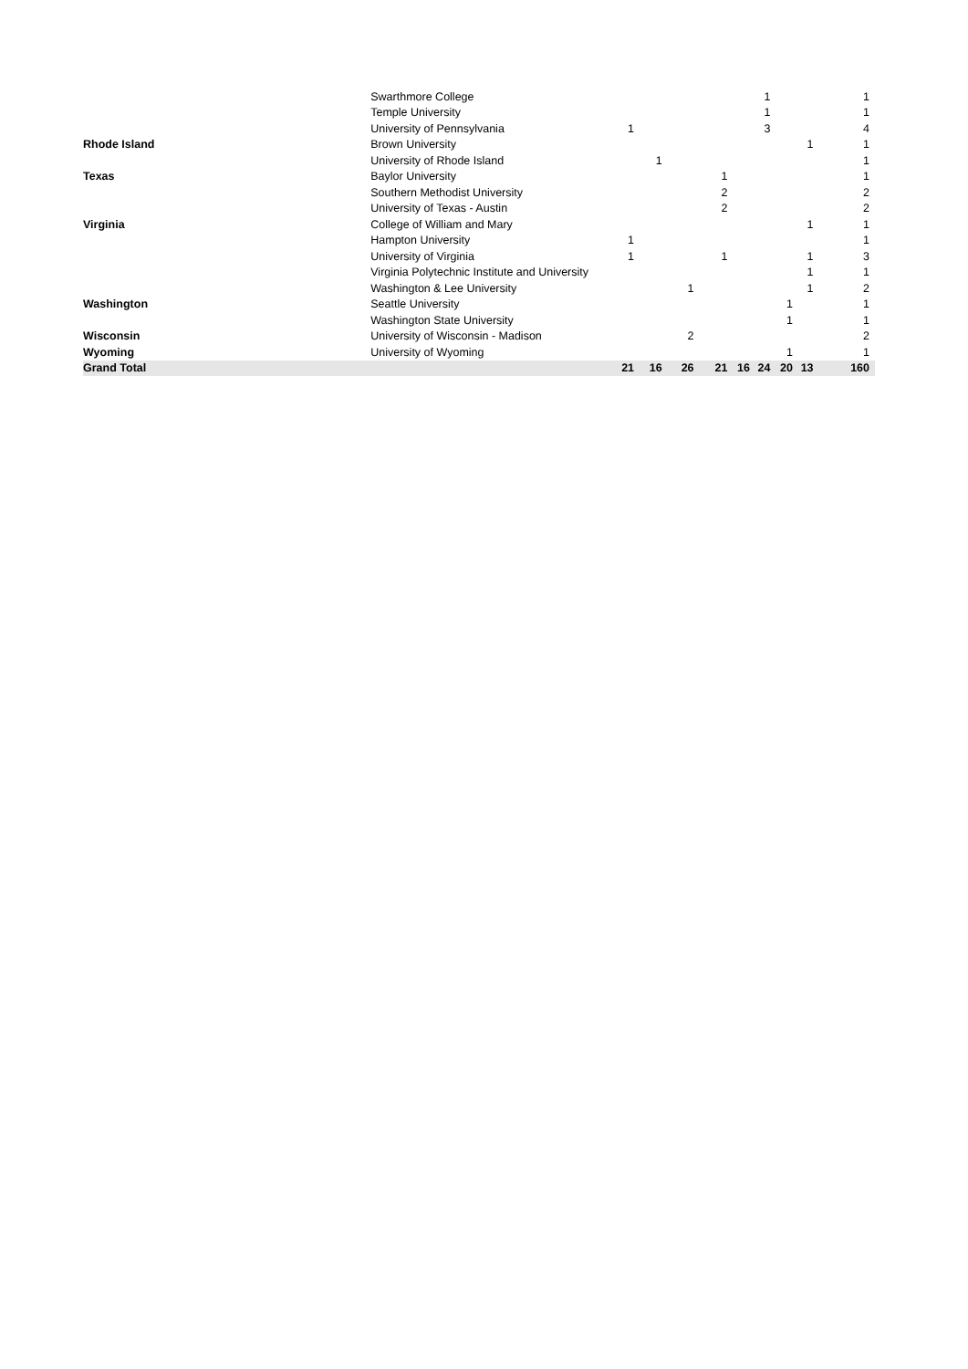| | Swarthmore College | | | | | | 1 | | | 1 |
| | Temple University | | | | | | 1 | | | 1 |
| | University of Pennsylvania | 1 | | | | | 3 | | | 4 |
| Rhode Island | Brown University | | | | | | | | 1 | 1 |
| | University of Rhode Island | | 1 | | | | | | | 1 |
| Texas | Baylor University | | | | 1 | | | | | 1 |
| | Southern Methodist University | | | | 2 | | | | | 2 |
| | University of Texas - Austin | | | | 2 | | | | | 2 |
| Virginia | College of William and Mary | | | | | | | | 1 | 1 |
| | Hampton University | 1 | | | | | | | | 1 |
| | University of Virginia | 1 | | | 1 | | | | 1 | 3 |
| | Virginia Polytechnic Institute and University | | | | | | | | 1 | 1 |
| | Washington & Lee University | | | 1 | | | | | 1 | 2 |
| Washington | Seattle University | | | | | | | 1 | | 1 |
| | Washington State University | | | | | | | 1 | | 1 |
| Wisconsin | University of Wisconsin - Madison | | | 2 | | | | | | 2 |
| Wyoming | University of Wyoming | | | | | | | 1 | | 1 |
| Grand Total | | 21 | 16 | 26 | 21 | 16 | 24 | 20 | 13 | 160 |